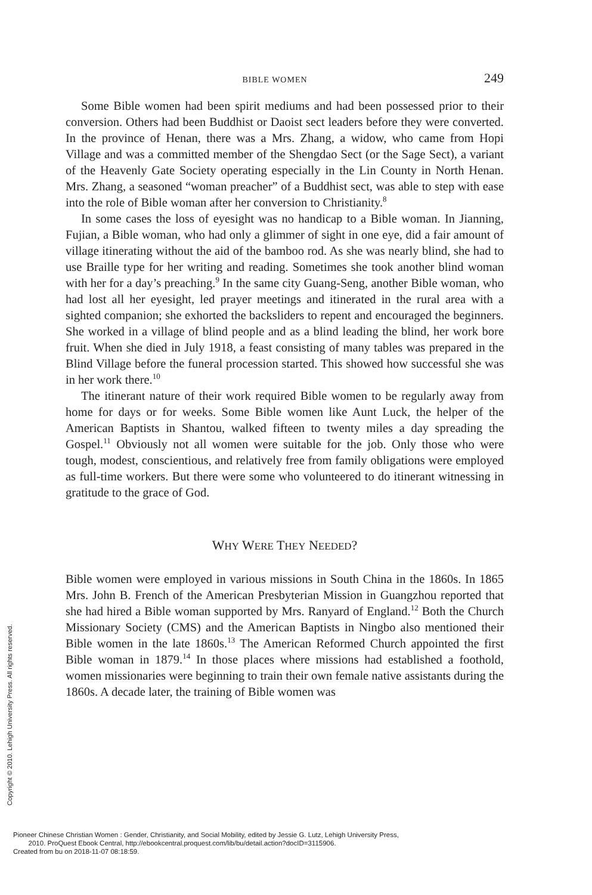BIBLE WOMEN 249
Some Bible women had been spirit mediums and had been possessed prior to their conversion. Others had been Buddhist or Daoist sect leaders before they were converted. In the province of Henan, there was a Mrs. Zhang, a widow, who came from Hopi Village and was a committed member of the Shengdao Sect (or the Sage Sect), a variant of the Heavenly Gate Society operating especially in the Lin County in North Henan. Mrs. Zhang, a seasoned “woman preacher” of a Buddhist sect, was able to step with ease into the role of Bible woman after her conversion to Christianity.<sup>8</sup>
In some cases the loss of eyesight was no handicap to a Bible woman. In Jianning, Fujian, a Bible woman, who had only a glimmer of sight in one eye, did a fair amount of village itinerating without the aid of the bamboo rod. As she was nearly blind, she had to use Braille type for her writing and reading. Sometimes she took another blind woman with her for a day’s preaching.<sup>9</sup> In the same city Guang-Seng, another Bible woman, who had lost all her eyesight, led prayer meetings and itinerated in the rural area with a sighted companion; she exhorted the backsliders to repent and encouraged the beginners. She worked in a village of blind people and as a blind leading the blind, her work bore fruit. When she died in July 1918, a feast consisting of many tables was prepared in the Blind Village before the funeral procession started. This showed how successful she was in her work there.<sup>10</sup>
The itinerant nature of their work required Bible women to be regularly away from home for days or for weeks. Some Bible women like Aunt Luck, the helper of the American Baptists in Shantou, walked fifteen to twenty miles a day spreading the Gospel.<sup>11</sup> Obviously not all women were suitable for the job. Only those who were tough, modest, conscientious, and relatively free from family obligations were employed as full-time workers. But there were some who volunteered to do itinerant witnessing in gratitude to the grace of God.
WHY WERE THEY NEEDED?
Bible women were employed in various missions in South China in the 1860s. In 1865 Mrs. John B. French of the American Presbyterian Mission in Guangzhou reported that she had hired a Bible woman supported by Mrs. Ranyard of England.<sup>12</sup> Both the Church Missionary Society (CMS) and the American Baptists in Ningbo also mentioned their Bible women in the late 1860s.<sup>13</sup> The American Reformed Church appointed the first Bible woman in 1879.<sup>14</sup> In those places where missions had established a foothold, women missionaries were beginning to train their own female native assistants during the 1860s. A decade later, the training of Bible women was
Copyright © 2010. Lehigh University Press. All rights reserved.
Pioneer Chinese Christian Women : Gender, Christianity, and Social Mobility, edited by Jessie G. Lutz, Lehigh University Press,
2010. ProQuest Ebook Central, http://ebookcentral.proquest.com/lib/bu/detail.action?docID=3115906.
Created from bu on 2018-11-07 08:18:59.